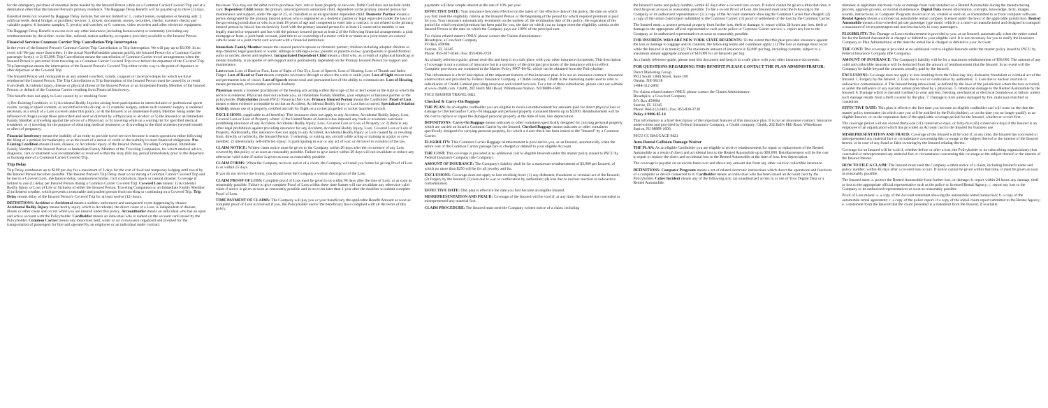for the emergency purchase of essential items needed by the Insured Person while on a Common Carrier Covered Trip and at a destination other than the Insured Person's primary residence. The Baggage Delay Benefit will be payable up to three (3) days.
Essential items not covered by Baggage Delay include, but are not limited to: 1. contact lenses, eyeglasses or hearing aids; 2. artificial teeth, dental bridges or prosthetic devices; 3. tickets, documents, money, securities, checks, travelers checks and valuable papers; 4. business samples; 5. jewelry and watches; or 6. cameras, video recorders and other electronic equipment.
The Baggage Delay Benefit is excess over any other insurance (including homeowners) or indemnity (including any reimbursements by the airline, cruise line, railroad, station authority, occupancy provider) available to the Insured Person.
Financial Services Common Carrier Trip Cancellation/Trip Interruption
In the event of the Insured Person's Common Carrier Trip Cancellation or Trip Interruption, We will pay up to $3,000. In no event will We pay more than either: 1) the actual Non-Refundable amount paid by the Insured Person for a Common Carrier passenger fare(s); or 2) $3,000. Trip Cancellation means the cancellation of Common Carrier travel arrangements when the Insured Person is prevented from traveling on a Common Carrier Covered Trip on or before the departure of the Covered Trip. Trip Interruption means the interruption of the Insured Person's Covered Trip either on the way to the point of departure or after departure of the Covered Trip.
The Insured Person will relinquish to us any unused vouchers, tickets, coupons or travel privileges for which we have reimbursed the Insured Person. The Trip Cancellation or Trip Interruption of the Insured Person must be caused by or result from death, Accidental injury, disease or physical illness of the Insured Person or an Immediate Family Member of the Insured Person; or default of the Common Carrier resulting from Financial Insolvency.
This benefit does not apply to Loss caused by or resulting from:
1) Pre-Existing Condition; or 2) Accidental Bodily Injuries arising from participation in interscholastic or professional sports events, racing or speed contests, or uncertified scuba diving; or 3) cosmetic surgery, unless such cosmetic surgery is rendered necessary as a result of a Loss covered under this policy; or 4) the Insured or an Immediate Family Member being under the influence of drugs (except those prescribed and used as directed by a Physician) or alcohol; or 5) the Insured or an Immediate Family Member a) traveling against the advice of a Physician; or b) traveling while on a waiting list for specified medical treatment; or c) traveling for the purpose of obtaining medical treatment; or d) traveling in the third trimester (seventh month or after) of pregnancy.
Financial Insolvency means the inability of an entity to provide travel services because it ceases operations either following the filing of a petition for bankruptcy or as the result of a denial of credit or the inability to meet financial obligations. Pre-Existing Condition means illness, disease, or Accidental injury of the Insured Person, Traveling Companion, Immediate Family Member of the Insured Person or Immediate Family Member of the Traveling Companion, for which medical advice, diagnosis, care or treatment was recommended or received within the sixty (60) day period immediately prior to the departure or booking date of a Common Carrier Covered Trip.
Trip Delay
Trip Delay reimburses up to $100 per day for a maximum of 3 days for the cost of food and temporary lodging until travel by the Insured Person becomes possible. The Insured Person's Trip Delay must occur during a Common Carrier Covered Trip and be due to a Covered Loss, mechanical delay, unannounced strike, civil commotion, hijack or natural disaster. Coverage is limited to one (1) delay per Insured Person during a Common Carrier Covered Trip. Covered Loss means: 1) Accidental Bodily Injury or Loss of Life or Sickness of either the Insured Person, Traveling Companion or an Immediate Family Member; 2) inclement weather, which prevents a reasonable and prudent person from traveling or continuing on a Covered Trip. Trip Delay means delay of the Insured Person's Covered Trip for at least twelve (12) hours.
DEFINITIONS: Accident or Accidental means a sudden, unforeseen and unexpected event happening by chance. Accidental Bodily Injury means bodily injury which is Accidental, the direct cause of a Loss, is independent of disease, illness or other cause and occurs while you are insured under this policy. Accountholder means an individual who has an open and active account with the Policyholder. Cardholder means an individual who is named on the account card issued by the Policyholder. Common Carrier means any motorized land, water or air conveyance organized and licensed for the transportation of passengers for hire and operated by an employee or an individual under contract.
the issuer. You may use the debit card to purchase, hire, rent or lease property or services. Debit Card does not include credit card. Dependent Child means the primary insured person's unmarried child, dependent on the primary insured person for maintenance and support, under the age of 23, or classified as an incapacitated dependent child. Domestic Partner means a person designated by the primary insured person who is registered as a domestic partner or legal equivalent under the laws of the governing jurisdiction or who is at least 18 years of age and competent to enter into a contract; is not related to the primary insured person by blood; has exclusively lived with the primary insured person for at least 12 consecutive months; is not legally married or separated and has with the primary insured person at least 2 of the following financial arrangements: a joint mortgage or lease, a joint bank account, joint title to or ownership of a motor vehicle or status as a joint lessee on a motor vehicle lease or a joint credit card account with a financial institution.
Immediate Family Member means the insured person's spouse or domestic partner; children including adopted children or step-children; legal guardians or wards; siblings or siblings-in-law; parents or parents-in-law; grandparents or grandchildren; aunts or uncles; nieces and nephews. Incapacitated Dependent Child means a child who, as a result of a physical handicap or mental disability, is incapable of self-support and is permanently dependent on the Primary Insured Person for support and maintenance.
Loss means Loss of Hand or Foot, Loss of Sight of One Eye, Loss of Speech, Loss of Hearing, Loss of Thumb and Index Finger. Loss of Hand or Foot means complete severance through or above the wrist or ankle joint. Loss of Sight means total and permanent loss of vision. Loss of Speech means total and permanent loss of the ability to communicate. Loss of Hearing means permanent, irrecoverable and total deafness.
Physician means a licensed practitioner of the healing arts acting within the scope of his or her license in the state in which the service is rendered. Physician does not include you, an Immediate Family Member, your employer or business partner or the policyholder. Policyholder means PSCU Financial Services. Primary Insured Person means the Cardholder. Proof of Loss means written evidence acceptable to us that an Accident, Accidental Bodily Injury or Loss has occurred. Specialized Aviation Activity means use of a properly certified aircraft for flight on a rocket propelled or rocket launched aircraft.
EXCLUSIONS: (applicable to all benefits): This insurance does not apply to any Accident, Accidental Bodily Injury, Loss, Covered Loss or Loss of Property where: 1) the United States of America has imposed any trade or economic sanctions prohibiting insurance of any Accident, Accidental Bodily Injury, Loss, Covered Loss or Loss of Property; or 2) there is any other legal prohibition against providing insurance for any Accident, Accidental Bodily Injury, Loss, Covered Loss or Loss of Property. Additionally, this insurance does not apply to any Accident, Accidental Bodily Injury or Loss caused by or resulting from, directly or indirectly, the Insured Person: 1) entering, or exiting any aircraft while acting or training as a pilot or crew member; 2) intentionally self-inflicted injury; 3) participating in war or any act of war; or 4) travel in violation of the law.
CLAIM NOTICE: Written claim notice must be given to the Company within 20 days after the occurrence of any Loss covered by this policy or as soon as reasonably possible. Failure to give notice within 20 days will not invalidate or reduce any otherwise valid claim if notice is given as soon as reasonably possible.
CLAIM FORMS: When the Company receives notice of a claim, the Company will send you forms for giving Proof of Loss to us within 15 days.
If you do not receive the forms, you should send the Company a written description of the Loss.
CLAIM PROOF OF LOSS: Complete proof of Loss must be given to us within 90 days after the date of Loss, or as soon as reasonably possible. Failure to give complete Proof of Loss within these time frames will not invalidate any otherwise valid claim if notice is given as soon as reasonably possible and in no event later than 1 year after the deadline to submit complete Proof of Loss.
TIME PAYMENT OF CLAIMS: The Company will pay you or your beneficiary the applicable Benefit Amount as soon as complete proof of Loss is received if you, the Policyholder and/or the beneficiary have complied with all the terms of this policy.
payments will bear simple interest at the rate of 10% per year.
EFFECTIVE DATE: Your insurance becomes effective on the latest of: the effective date of this policy, the date on which you first meet the eligibility criteria as the Insured Person or the beginning of the period for which required premium is paid for you. Your insurance automatically terminates on the earliest of: the termination date of this policy, the expiration of the period for which required premium has been paid for you, the date on which you no longer meet the eligibility criteria as the Insured Person or the date on which the Company pays our 100% of the principal sum.
For claims related matters ONLY, please contact the Claims Administrator:
Broadspire, a Crawford Company
PO Box 459084
Sunrise, FL 33345
Phone: 855-307-9246 | Fax: 855-830-3728
As a handy reference guide, please read this and keep it in a safe place with your other insurance documents. This description of coverage is not a contract of insurance but is a summary of the principal provisions of the insurance while in effect. Complete provisions are contained in the Master Policy 9907-84-62, which can be obtained from the Policyholder.
This information is a brief description of the important features of this insurance plan. It is not an insurance contract. Insurance underwritten and provided by Federal Insurance Company, a Chubb company. Chubb is the marketing name used to refer to subsidiaries of Chubb Limited providing insurance and related services. For a list of these subsidiaries, please visit our website at www.chubb.com. Chubb, 202 Hall's Mill Road, Whitehouse Station, NJ 08889-1600.
PSCU MASTER TRAVEL 0421
Checked & Carry-On Baggage
THE PLAN: As an eligible cardholder you are eligible to receive reimbursement for amounts paid for direct physical loss or damage to Checked and/or Carry-On Baggage and personal property contained therein up to $3,000. Reimbursement will be the cost to replace or repair the damaged personal property at the time of loss, less depreciation.
DEFINITIONS: Carry-On Baggage means suitcases or other containers specifically designed for carrying personal property, which are carried on board a Common Carrier by the Insured. Checked Baggage means suitcases or other containers specifically designed for carrying personal property, for which a claim check has been issued to the "Insured" by a Common Carrier.
ELIGIBILITY: This Common Carrier Baggage reimbursement is provided to you, as an Insured, automatically when the entire cost of the Common Carrier passage fare is charged or debited to your eligible Account.
THE COST: This coverage is provided at no additional cost to eligible Insureds under the master policy issued to PSCU by Federal Insurance Company (the Company).
AMOUNT OF INSURANCE: The Company's liability shall be for a maximum reimbursement of $3,000 per Insured, of which no more than $250 will be for all jewelry and fur.
EXCLUSIONS: Coverage does not apply to loss resulting from: (1) any dishonest, fraudulent or criminal act of the Insured; (2) forgery by the Insured; (3) loss due to war or confiscation by authorities; (4) loss due to nuclear reaction or radioactive contamination.
EFFECTIVE DATE: This plan is effective the date you first become an eligible Insured.
MISREPRESENTATION AND FRAUD: Coverage of the Insured will be void if, at any time, the Insured has concealed or misrepresented any material fact.
CLAIM PROCEDURE: The Insured must send the Company written notice of a claim, including
the Insured's name and policy number, within 45 days after a covered loss occurs. If notice cannot be given within that time, it must be given as soon as reasonably possible. To file a sworn Proof of Loss, the Insured must send the following to the Company or its authorized representative: (1) a copy of the Account statement showing the Common Carrier fare charged; (2) a copy of the initial claim report submitted to the Common Carrier; (3) proof of settlement of the loss by the Common Carrier.
The Insured must: a. protect personal property from further loss, theft or damage; b. report within 24 hours any loss, theft or damage to the appropriate official representative such as the police or Common Carrier service; c. report any loss to the Company or its authorized representatives as soon as reasonably possible.
FOR INSUREDS WHO ARE NEW YORK STATE RESIDENTS: To the extent that this plan provides insurance against the loss or damage to luggage and its contents, the following terms and conditions apply: (1) The loss or damage must occur while the Insured is in transit; (2) The maximum amount of insurance is $2,000 per bag, including contents, subject to a maximum annual aggregate amount of $10,000 for all Insureds per trip.
As a handy reference guide, please read this document and keep it in a safe place with your other insurance documents.
FOR QUESTIONS REGARDING THIS BENEFIT PLEASE CONTACT THE PLAN ADMINISTRATOR:
Direct Marketing Group
9931 South 136th Street, Suite 100
Omaha, NE 68138
1-844-312-2402
For claims related matters ONLY, please contact the Claims Administrator:
Broadspire, a Crawford Company
P.O. Box 459084
Sunrise, FL 33345
Phone: 844-312-2402 | Fax: 855-830-3728
Policy # 9906-85-14
This information is a brief description of the important features of this insurance plan. It is not an insurance contract. Insurance underwritten and provided by Federal Insurance Company, a Chubb company. Chubb, 202 Hall's Mill Road, Whitehouse Station, NJ 08889-1600.
PSCU CC BAGGAGE 0421
Auto Rental Collision Damage Waiver
THE PLAN: As an eligible Cardholder you are eligible to receive reimbursement for repair or replacement of the Rented Automobile as a result of direct and accidental loss to the Rented Automobile up to $50,000. Reimbursement will be the cost to repair or replace the direct and accidental loss to the Rented Automobile at the time of loss, less depreciation.
The coverage is payable on an excess basis over and above any amount due from any other valid or collectible insurance.
DEFINITIONS: Computer Programs means a set of related electronic instructions which direct the operations and functions of a computer or device connected to it. Cardholder means an individual who has been issued an Account card by the Policyholder. Cyber Incident means any of the following acts: (a) unauthorized access to or use of Your Digital Data or a Rented Automobile.
mistakes in legitimate electronic code or damage from code installed on a Rented Automobile during the manufacturing process, upgrade process, or normal maintenance. Digital Data means information, concepts, knowledge, facts, images, sounds, instructions, or Computer Programs stored as or on, created or used on, or transmitted to or from computer software. Rental Agency means a commercial automobile rental company licensed under the laws of the applicable jurisdiction. Rented Automobile means a four-wheeled private passenger type motor vehicle or a mini-van manufactured and designed to transport a maximum of seven passengers and used exclusively to carry passengers.
ELIGIBILITY: This Damage or Loss reimbursement is provided to you, as an Insured, automatically when the entire rental fee for the Rented Automobile is charged or debited to your eligible card. It is not necessary for you to notify the Insurance Company or Plan Administrator at the time the rental fee is charged or debited to your Account.
THE COST: This coverage is provided at no additional cost to eligible Insureds under the master policy issued to PSCU by Federal Insurance Company (the Company).
AMOUNT OF INSURANCE: The Company's liability will be for a maximum reimbursement of $50,000. The amount of any valid and collectible insurance will be deducted from the amount of reimbursement that the Insured. In no event will the Company be liable beyond the amounts actually paid by the Insured.
EXCLUSIONS: Coverage does not apply to loss resulting from the following: Any dishonest, fraudulent or criminal act of the Insured. 1. Forgery by the Insured. 2. Loss due to war or confiscation by authorities. 3. Loss due to nuclear reaction or radioactive contamination. 4. The Insured being intoxicated, as defined by the laws of the jurisdiction where the loss occurred, or under the influence of any narcotic unless prescribed by a physician. 5. Intentional damage to the Rented Automobile by the Insured. 6. Damage which is due and confined to wear and tear, freezing, mechanical or electrical breakdown or failure, unless such damage results from a theft covered by the plan. 7. Damage to tires unless damaged by fire, malicious mischief or vandalism.
EFFECTIVE DATE: This plan is effective the first time you become an eligible cardholder and will cease on the date the master policy terminates (in which case you will be notified by the Policyholder), or on the date you no longer qualify as an eligible Insured, or on the expiration date of the applicable coverage period for the Insured, whichever occurs first.
The coverage period will not exceed thirty-one (31) consecutive days, or forty-five (45) consecutive days if the Insured is an employee of an organization which has provided an Account card to the Insured for business use.
MISREPRESENTATION AND FRAUD: Coverage of the Insured will be void if, at any time, the Insured has concealed or misrepresented any material fact or circumstance concerning this coverage or the subject thereof or the interest of the Insured herein, or in case of any fraud or false swearing by the Insured relating thereto.
Coverage for an Insured will be void if, whether before or after a loss, the Policyholder or its subscribing organization(s) has concealed or misrepresented any material fact or circumstance concerning this coverage or the subject thereof or the interest of the Insured therein.
HOW TO FILE A CLAIM: The Insured must send the Company written notice of a claim, including Insured's name and policy number, within 45 days after a covered loss occurs. If notice cannot be given within that time, it must be given as soon as reasonably possible.
The Insured must: a. protect the Rented Automobile from further loss, or damage; b. report within 24 hours any damage, theft or loss to the appropriate official representative such as the police or licensed Rental Agency; c. report any loss to the Company or its authorized representatives as soon as reasonably possible.
Proof of Loss means: a. a copy of the Account statement showing the automobile rental transaction; b. a copy of the automobile rental agreement; c. a copy of the police report, if a copy of the initial claim report submitted to the Rental Agency; e. a statement from the Insured that the claim presented is a statement from the Insured, if available.